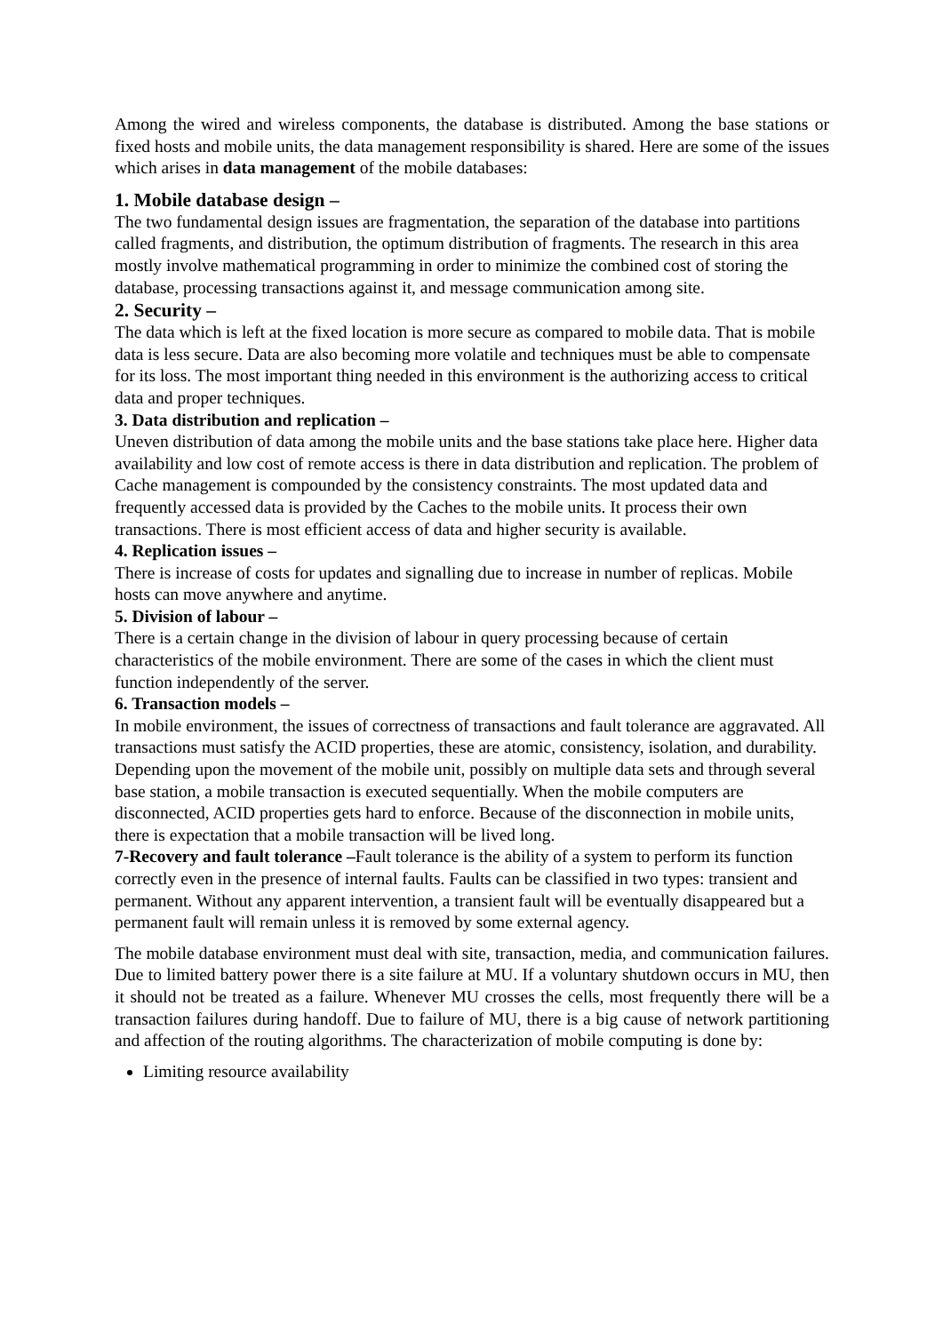Among the wired and wireless components, the database is distributed. Among the base stations or fixed hosts and mobile units, the data management responsibility is shared. Here are some of the issues which arises in data management of the mobile databases:
1. Mobile database design –
The two fundamental design issues are fragmentation, the separation of the database into partitions called fragments, and distribution, the optimum distribution of fragments. The research in this area mostly involve mathematical programming in order to minimize the combined cost of storing the database, processing transactions against it, and message communication among site.
2. Security –
The data which is left at the fixed location is more secure as compared to mobile data. That is mobile data is less secure. Data are also becoming more volatile and techniques must be able to compensate for its loss. The most important thing needed in this environment is the authorizing access to critical data and proper techniques.
3. Data distribution and replication –
Uneven distribution of data among the mobile units and the base stations take place here. Higher data availability and low cost of remote access is there in data distribution and replication. The problem of Cache management is compounded by the consistency constraints. The most updated data and frequently accessed data is provided by the Caches to the mobile units. It process their own transactions. There is most efficient access of data and higher security is available.
4. Replication issues –
There is increase of costs for updates and signalling due to increase in number of replicas. Mobile hosts can move anywhere and anytime.
5. Division of labour –
There is a certain change in the division of labour in query processing because of certain characteristics of the mobile environment. There are some of the cases in which the client must function independently of the server.
6. Transaction models –
In mobile environment, the issues of correctness of transactions and fault tolerance are aggravated. All transactions must satisfy the ACID properties, these are atomic, consistency, isolation, and durability. Depending upon the movement of the mobile unit, possibly on multiple data sets and through several base station, a mobile transaction is executed sequentially. When the mobile computers are disconnected, ACID properties gets hard to enforce. Because of the disconnection in mobile units, there is expectation that a mobile transaction will be lived long.
7-Recovery and fault tolerance –Fault tolerance is the ability of a system to perform its function correctly even in the presence of internal faults. Faults can be classified in two types: transient and permanent. Without any apparent intervention, a transient fault will be eventually disappeared but a permanent fault will remain unless it is removed by some external agency.
The mobile database environment must deal with site, transaction, media, and communication failures. Due to limited battery power there is a site failure at MU. If a voluntary shutdown occurs in MU, then it should not be treated as a failure. Whenever MU crosses the cells, most frequently there will be a transaction failures during handoff. Due to failure of MU, there is a big cause of network partitioning and affection of the routing algorithms. The characterization of mobile computing is done by:
Limiting resource availability